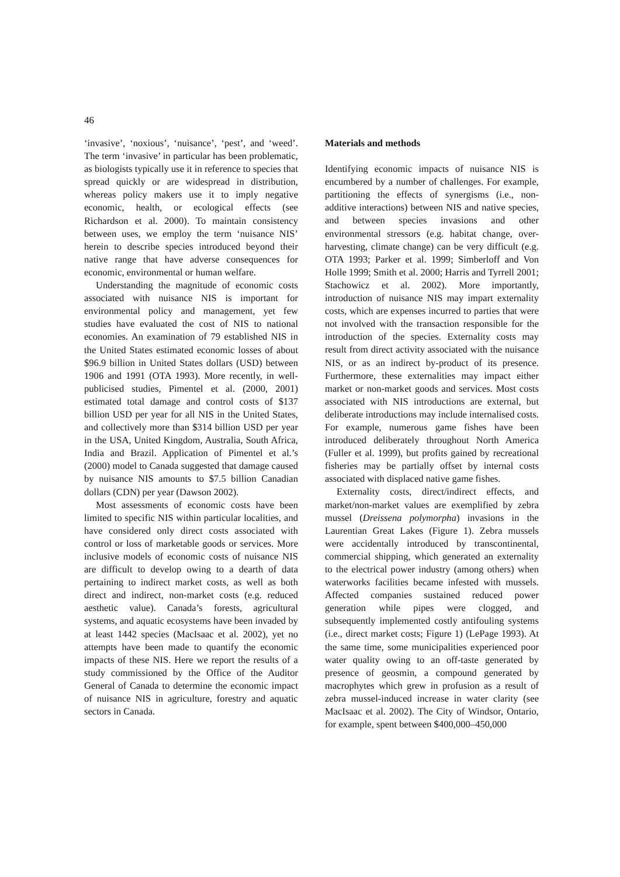46
‘invasive’, ‘noxious’, ‘nuisance’, ‘pest’, and ‘weed’. The term ‘invasive’ in particular has been problematic, as biologists typically use it in reference to species that spread quickly or are widespread in distribution, whereas policy makers use it to imply negative economic, health, or ecological effects (see Richardson et al. 2000). To maintain consistency between uses, we employ the term ‘nuisance NIS’ herein to describe species introduced beyond their native range that have adverse consequences for economic, environmental or human welfare.
Understanding the magnitude of economic costs associated with nuisance NIS is important for environmental policy and management, yet few studies have evaluated the cost of NIS to national economies. An examination of 79 established NIS in the United States estimated economic losses of about $96.9 billion in United States dollars (USD) between 1906 and 1991 (OTA 1993). More recently, in well-publicised studies, Pimentel et al. (2000, 2001) estimated total damage and control costs of $137 billion USD per year for all NIS in the United States, and collectively more than $314 billion USD per year in the USA, United Kingdom, Australia, South Africa, India and Brazil. Application of Pimentel et al.’s (2000) model to Canada suggested that damage caused by nuisance NIS amounts to $7.5 billion Canadian dollars (CDN) per year (Dawson 2002).
Most assessments of economic costs have been limited to specific NIS within particular localities, and have considered only direct costs associated with control or loss of marketable goods or services. More inclusive models of economic costs of nuisance NIS are difficult to develop owing to a dearth of data pertaining to indirect market costs, as well as both direct and indirect, non-market costs (e.g. reduced aesthetic value). Canada’s forests, agricultural systems, and aquatic ecosystems have been invaded by at least 1442 species (MacIsaac et al. 2002), yet no attempts have been made to quantify the economic impacts of these NIS. Here we report the results of a study commissioned by the Office of the Auditor General of Canada to determine the economic impact of nuisance NIS in agriculture, forestry and aquatic sectors in Canada.
Materials and methods
Identifying economic impacts of nuisance NIS is encumbered by a number of challenges. For example, partitioning the effects of synergisms (i.e., non-additive interactions) between NIS and native species, and between species invasions and other environmental stressors (e.g. habitat change, over-harvesting, climate change) can be very difficult (e.g. OTA 1993; Parker et al. 1999; Simberloff and Von Holle 1999; Smith et al. 2000; Harris and Tyrrell 2001; Stachowicz et al. 2002). More importantly, introduction of nuisance NIS may impart externality costs, which are expenses incurred to parties that were not involved with the transaction responsible for the introduction of the species. Externality costs may result from direct activity associated with the nuisance NIS, or as an indirect by-product of its presence. Furthermore, these externalities may impact either market or non-market goods and services. Most costs associated with NIS introductions are external, but deliberate introductions may include internalised costs. For example, numerous game fishes have been introduced deliberately throughout North America (Fuller et al. 1999), but profits gained by recreational fisheries may be partially offset by internal costs associated with displaced native game fishes.
Externality costs, direct/indirect effects, and market/non-market values are exemplified by zebra mussel (Dreissena polymorpha) invasions in the Laurentian Great Lakes (Figure 1). Zebra mussels were accidentally introduced by transcontinental, commercial shipping, which generated an externality to the electrical power industry (among others) when waterworks facilities became infested with mussels. Affected companies sustained reduced power generation while pipes were clogged, and subsequently implemented costly antifouling systems (i.e., direct market costs; Figure 1) (LePage 1993). At the same time, some municipalities experienced poor water quality owing to an off-taste generated by presence of geosmin, a compound generated by macrophytes which grew in profusion as a result of zebra mussel-induced increase in water clarity (see MacIsaac et al. 2002). The City of Windsor, Ontario, for example, spent between $400,000–450,000